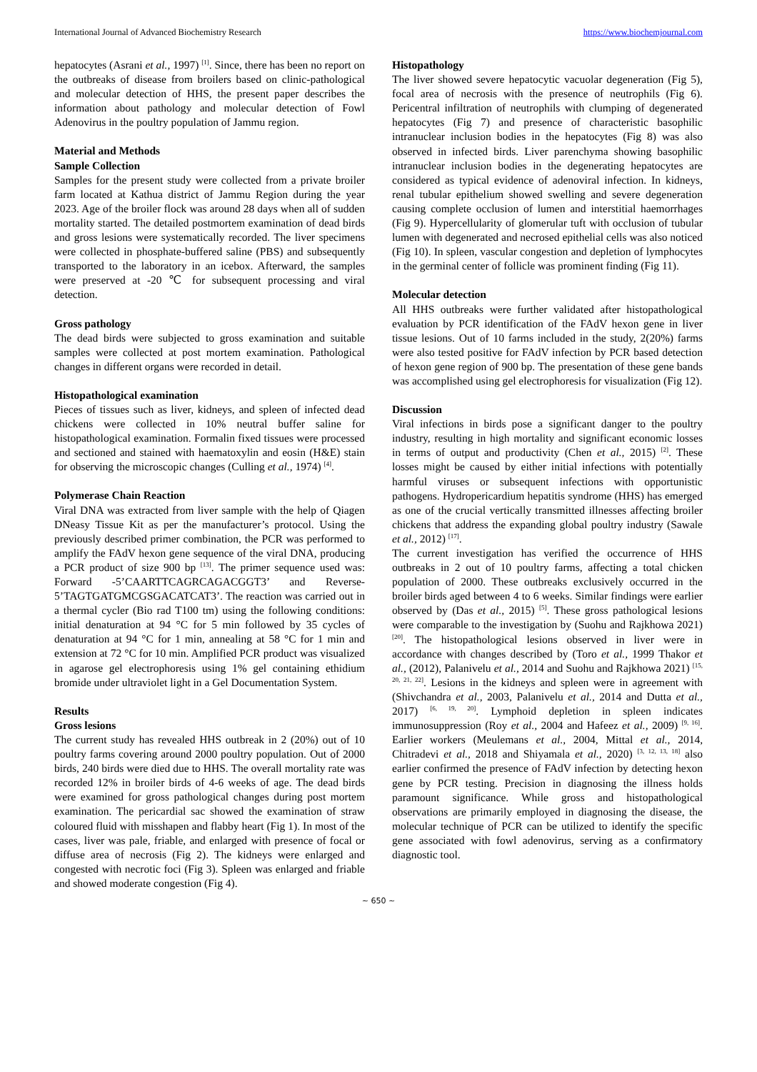International Journal of Advanced Biochemistry Research https://www.biochemjournal.com
hepatocytes (Asrani et al., 1997) <sup>[1]</sup>. Since, there has been no report on the outbreaks of disease from broilers based on clinic-pathological and molecular detection of HHS, the present paper describes the information about pathology and molecular detection of Fowl Adenovirus in the poultry population of Jammu region.
Material and Methods
Sample Collection
Samples for the present study were collected from a private broiler farm located at Kathua district of Jammu Region during the year 2023. Age of the broiler flock was around 28 days when all of sudden mortality started. The detailed postmortem examination of dead birds and gross lesions were systematically recorded. The liver specimens were collected in phosphate-buffered saline (PBS) and subsequently transported to the laboratory in an icebox. Afterward, the samples were preserved at -20 ℃ for subsequent processing and viral detection.
Gross pathology
The dead birds were subjected to gross examination and suitable samples were collected at post mortem examination. Pathological changes in different organs were recorded in detail.
Histopathological examination
Pieces of tissues such as liver, kidneys, and spleen of infected dead chickens were collected in 10% neutral buffer saline for histopathological examination. Formalin fixed tissues were processed and sectioned and stained with haematoxylin and eosin (H&E) stain for observing the microscopic changes (Culling et al., 1974) <sup>[4]</sup>.
Polymerase Chain Reaction
Viral DNA was extracted from liver sample with the help of Qiagen DNeasy Tissue Kit as per the manufacturer’s protocol. Using the previously described primer combination, the PCR was performed to amplify the FAdV hexon gene sequence of the viral DNA, producing a PCR product of size 900 bp <sup>[13]</sup>. The primer sequence used was: Forward -5’CAARTTCAGRCAGACGGT3’ and Reverse-5’TAGTGATGMCGSGACATCAT3’. The reaction was carried out in a thermal cycler (Bio rad T100 tm) using the following conditions: initial denaturation at 94 °C for 5 min followed by 35 cycles of denaturation at 94 °C for 1 min, annealing at 58 °C for 1 min and extension at 72 °C for 10 min. Amplified PCR product was visualized in agarose gel electrophoresis using 1% gel containing ethidium bromide under ultraviolet light in a Gel Documentation System.
Results
Gross lesions
The current study has revealed HHS outbreak in 2 (20%) out of 10 poultry farms covering around 2000 poultry population. Out of 2000 birds, 240 birds were died due to HHS. The overall mortality rate was recorded 12% in broiler birds of 4-6 weeks of age. The dead birds were examined for gross pathological changes during post mortem examination. The pericardial sac showed the examination of straw coloured fluid with misshapen and flabby heart (Fig 1). In most of the cases, liver was pale, friable, and enlarged with presence of focal or diffuse area of necrosis (Fig 2). The kidneys were enlarged and congested with necrotic foci (Fig 3). Spleen was enlarged and friable and showed moderate congestion (Fig 4).
Histopathology
The liver showed severe hepatocytic vacuolar degeneration (Fig 5), focal area of necrosis with the presence of neutrophils (Fig 6). Pericentral infiltration of neutrophils with clumping of degenerated hepatocytes (Fig 7) and presence of characteristic basophilic intranuclear inclusion bodies in the hepatocytes (Fig 8) was also observed in infected birds. Liver parenchyma showing basophilic intranuclear inclusion bodies in the degenerating hepatocytes are considered as typical evidence of adenoviral infection. In kidneys, renal tubular epithelium showed swelling and severe degeneration causing complete occlusion of lumen and interstitial haemorrhages (Fig 9). Hypercellularity of glomerular tuft with occlusion of tubular lumen with degenerated and necrosed epithelial cells was also noticed (Fig 10). In spleen, vascular congestion and depletion of lymphocytes in the germinal center of follicle was prominent finding (Fig 11).
Molecular detection
All HHS outbreaks were further validated after histopathological evaluation by PCR identification of the FAdV hexon gene in liver tissue lesions. Out of 10 farms included in the study, 2(20%) farms were also tested positive for FAdV infection by PCR based detection of hexon gene region of 900 bp. The presentation of these gene bands was accomplished using gel electrophoresis for visualization (Fig 12).
Discussion
Viral infections in birds pose a significant danger to the poultry industry, resulting in high mortality and significant economic losses in terms of output and productivity (Chen et al., 2015) <sup>[2]</sup>. These losses might be caused by either initial infections with potentially harmful viruses or subsequent infections with opportunistic pathogens. Hydropericardium hepatitis syndrome (HHS) has emerged as one of the crucial vertically transmitted illnesses affecting broiler chickens that address the expanding global poultry industry (Sawale et al., 2012) <sup>[17]</sup>.
The current investigation has verified the occurrence of HHS outbreaks in 2 out of 10 poultry farms, affecting a total chicken population of 2000. These outbreaks exclusively occurred in the broiler birds aged between 4 to 6 weeks. Similar findings were earlier observed by (Das et al., 2015) <sup>[5]</sup>. These gross pathological lesions were comparable to the investigation by (Suohu and Rajkhowa 2021) <sup>[20]</sup>. The histopathological lesions observed in liver were in accordance with changes described by (Toro et al., 1999 Thakor et al., (2012), Palanivelu et al., 2014 and Suohu and Rajkhowa 2021) <sup>[15, 20, 21, 22]</sup>. Lesions in the kidneys and spleen were in agreement with (Shivchandra et al., 2003, Palanivelu et al., 2014 and Dutta et al., 2017) <sup>[6, 19, 20]</sup>. Lymphoid depletion in spleen indicates immunosuppression (Roy et al., 2004 and Hafeez et al., 2009) <sup>[9, 16]</sup>. Earlier workers (Meulemans et al., 2004, Mittal et al., 2014, Chitradevi et al., 2018 and Shiyamala et al., 2020) <sup>[3, 12, 13, 18]</sup> also earlier confirmed the presence of FAdV infection by detecting hexon gene by PCR testing. Precision in diagnosing the illness holds paramount significance. While gross and histopathological observations are primarily employed in diagnosing the disease, the molecular technique of PCR can be utilized to identify the specific gene associated with fowl adenovirus, serving as a confirmatory diagnostic tool.
~ 650 ~